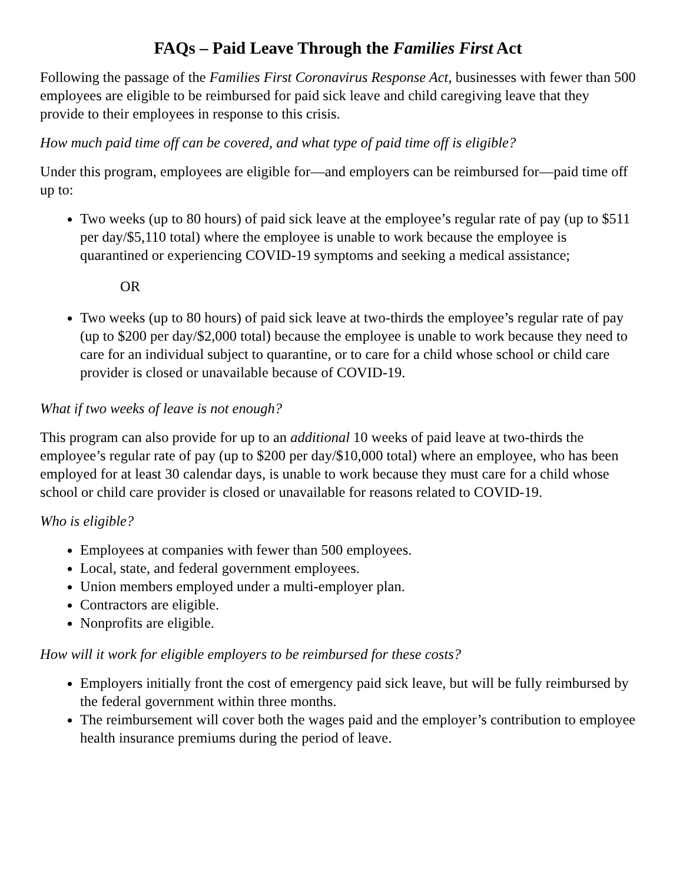FAQs – Paid Leave Through the Families First Act
Following the passage of the Families First Coronavirus Response Act, businesses with fewer than 500 employees are eligible to be reimbursed for paid sick leave and child caregiving leave that they provide to their employees in response to this crisis.
How much paid time off can be covered, and what type of paid time off is eligible?
Under this program, employees are eligible for—and employers can be reimbursed for—paid time off up to:
Two weeks (up to 80 hours) of paid sick leave at the employee’s regular rate of pay (up to $511 per day/$5,110 total) where the employee is unable to work because the employee is quarantined or experiencing COVID-19 symptoms and seeking a medical assistance;
OR
Two weeks (up to 80 hours) of paid sick leave at two-thirds the employee’s regular rate of pay (up to $200 per day/$2,000 total) because the employee is unable to work because they need to care for an individual subject to quarantine, or to care for a child whose school or child care provider is closed or unavailable because of COVID-19.
What if two weeks of leave is not enough?
This program can also provide for up to an additional 10 weeks of paid leave at two-thirds the employee’s regular rate of pay (up to $200 per day/$10,000 total) where an employee, who has been employed for at least 30 calendar days, is unable to work because they must care for a child whose school or child care provider is closed or unavailable for reasons related to COVID-19.
Who is eligible?
Employees at companies with fewer than 500 employees.
Local, state, and federal government employees.
Union members employed under a multi-employer plan.
Contractors are eligible.
Nonprofits are eligible.
How will it work for eligible employers to be reimbursed for these costs?
Employers initially front the cost of emergency paid sick leave, but will be fully reimbursed by the federal government within three months.
The reimbursement will cover both the wages paid and the employer’s contribution to employee health insurance premiums during the period of leave.